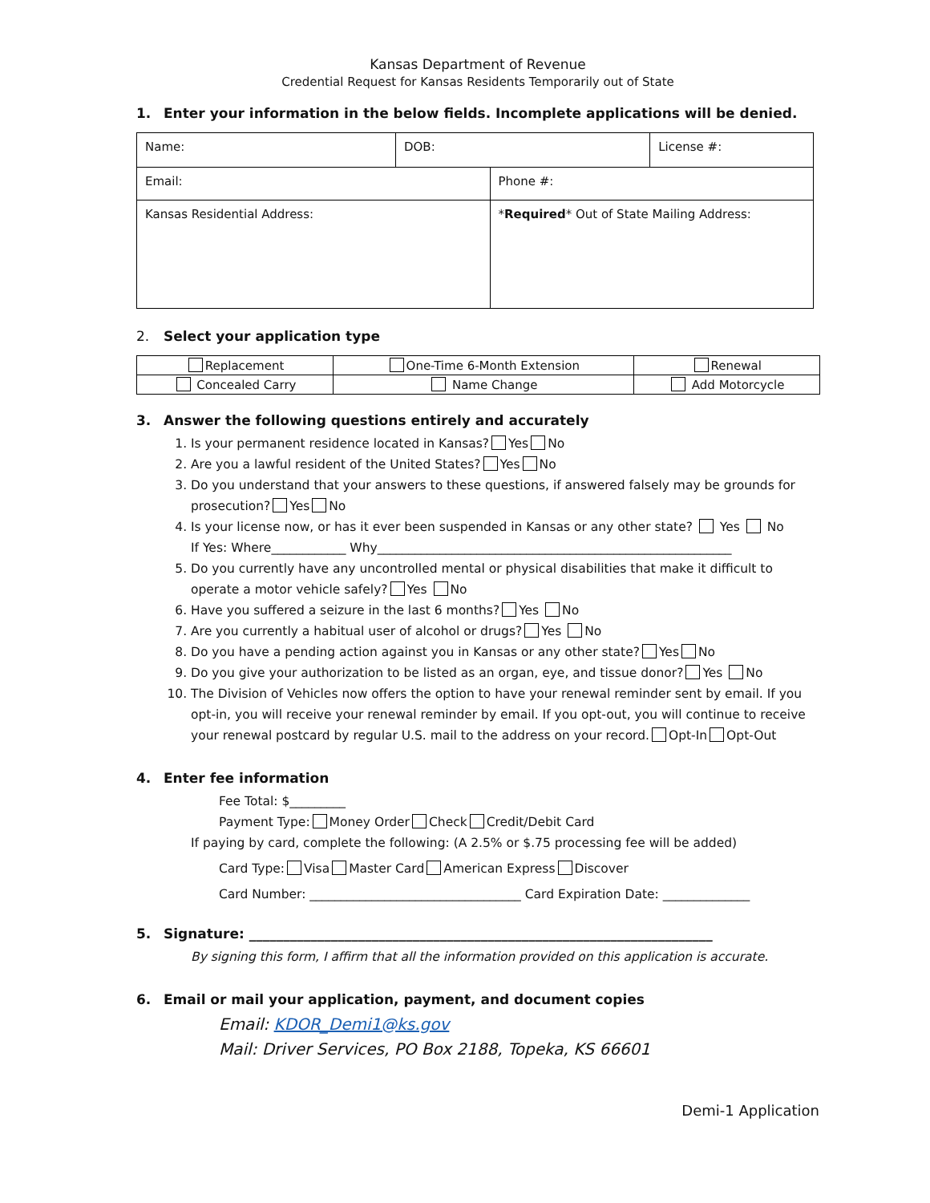Kansas Department of Revenue
Credential Request for Kansas Residents Temporarily out of State
1. Enter your information in the below fields. Incomplete applications will be denied.
| Name: | DOB: | | License #: |
| Email: | | Phone #: | |
| Kansas Residential Address: | | * Required * Out of State Mailing Address: | |
2. Select your application type
| Replacement | One-Time 6-Month Extension | Renewal |
| Concealed Carry | Name Change | Add Motorcycle |
3. Answer the following questions entirely and accurately
1. Is your permanent residence located in Kansas? Yes No
2. Are you a lawful resident of the United States? Yes No
3. Do you understand that your answers to these questions, if answered falsely may be grounds for prosecution? Yes No
4. Is your license now, or has it ever been suspended in Kansas or any other state? Yes No
If Yes: Where____________ Why_________________________________________________________
5. Do you currently have any uncontrolled mental or physical disabilities that make it difficult to operate a motor vehicle safely? Yes No
6. Have you suffered a seizure in the last 6 months? Yes No
7. Are you currently a habitual user of alcohol or drugs? Yes No
8. Do you have a pending action against you in Kansas or any other state? Yes No
9. Do you give your authorization to be listed as an organ, eye, and tissue donor? Yes No
10. The Division of Vehicles now offers the option to have your renewal reminder sent by email. If you opt-in, you will receive your renewal reminder by email. If you opt-out, you will continue to receive your renewal postcard by regular U.S. mail to the address on your record. Opt-In Opt-Out
4. Enter fee information
Fee Total: $_________
Payment Type: Money Order Check Credit/Debit Card
If paying by card, complete the following: (A 2.5% or $.75 processing fee will be added)
Card Type: Visa Master Card American Express Discover
Card Number: __________________________________ Card Expiration Date: ______________
5. Signature: ____________________________________________________________________
By signing this form, I affirm that all the information provided on this application is accurate.
6. Email or mail your application, payment, and document copies
Email: KDOR_Demi1@ks.gov
Mail: Driver Services, PO Box 2188, Topeka, KS 66601
Demi-1 Application